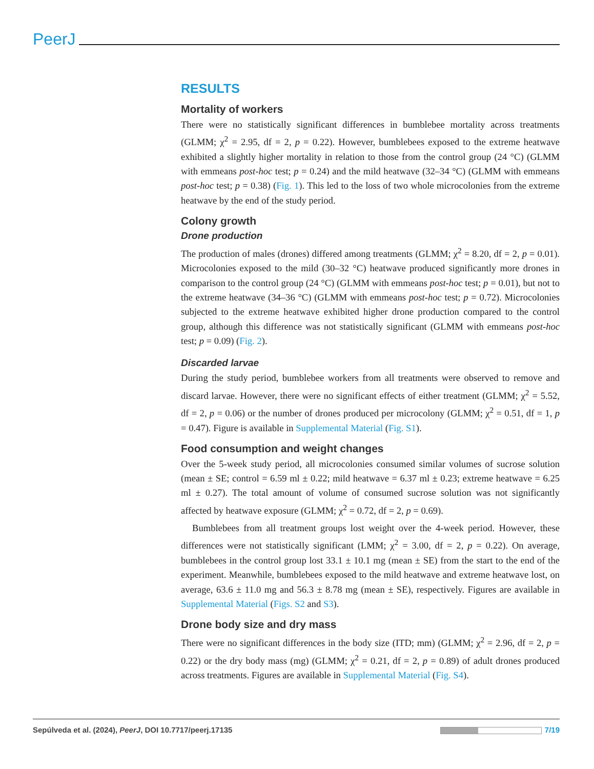PeerJ
RESULTS
Mortality of workers
There were no statistically significant differences in bumblebee mortality across treatments (GLMM; χ<sup>2</sup> = 2.95, df = 2, p = 0.22). However, bumblebees exposed to the extreme heatwave exhibited a slightly higher mortality in relation to those from the control group (24 °C) (GLMM with emmeans post-hoc test; p = 0.24) and the mild heatwave (32–34 °C) (GLMM with emmeans post-hoc test; p = 0.38) (Fig. 1). This led to the loss of two whole microcolonies from the extreme heatwave by the end of the study period.
Colony growth
Drone production
The production of males (drones) differed among treatments (GLMM; χ<sup>2</sup> = 8.20, df = 2, p = 0.01). Microcolonies exposed to the mild (30–32 °C) heatwave produced significantly more drones in comparison to the control group (24 °C) (GLMM with emmeans post-hoc test; p = 0.01), but not to the extreme heatwave (34–36 °C) (GLMM with emmeans post-hoc test; p = 0.72). Microcolonies subjected to the extreme heatwave exhibited higher drone production compared to the control group, although this difference was not statistically significant (GLMM with emmeans post-hoc test; p = 0.09) (Fig. 2).
Discarded larvae
During the study period, bumblebee workers from all treatments were observed to remove and discard larvae. However, there were no significant effects of either treatment (GLMM; χ<sup>2</sup> = 5.52, df = 2, p = 0.06) or the number of drones produced per microcolony (GLMM; χ<sup>2</sup> = 0.51, df = 1, p = 0.47). Figure is available in Supplemental Material (Fig. S1).
Food consumption and weight changes
Over the 5-week study period, all microcolonies consumed similar volumes of sucrose solution (mean ± SE; control = 6.59 ml ± 0.22; mild heatwave = 6.37 ml ± 0.23; extreme heatwave = 6.25 ml ± 0.27). The total amount of volume of consumed sucrose solution was not significantly affected by heatwave exposure (GLMM; χ<sup>2</sup> = 0.72, df = 2, p = 0.69).
Bumblebees from all treatment groups lost weight over the 4-week period. However, these differences were not statistically significant (LMM; χ<sup>2</sup> = 3.00, df = 2, p = 0.22). On average, bumblebees in the control group lost 33.1 ± 10.1 mg (mean ± SE) from the start to the end of the experiment. Meanwhile, bumblebees exposed to the mild heatwave and extreme heatwave lost, on average, 63.6 ± 11.0 mg and 56.3 ± 8.78 mg (mean ± SE), respectively. Figures are available in Supplemental Material (Figs. S2 and S3).
Drone body size and dry mass
There were no significant differences in the body size (ITD; mm) (GLMM; χ<sup>2</sup> = 2.96, df = 2, p = 0.22) or the dry body mass (mg) (GLMM; χ<sup>2</sup> = 0.21, df = 2, p = 0.89) of adult drones produced across treatments. Figures are available in Supplemental Material (Fig. S4).
Sepúlveda et al. (2024), PeerJ, DOI 10.7717/peerj.17135 7/19